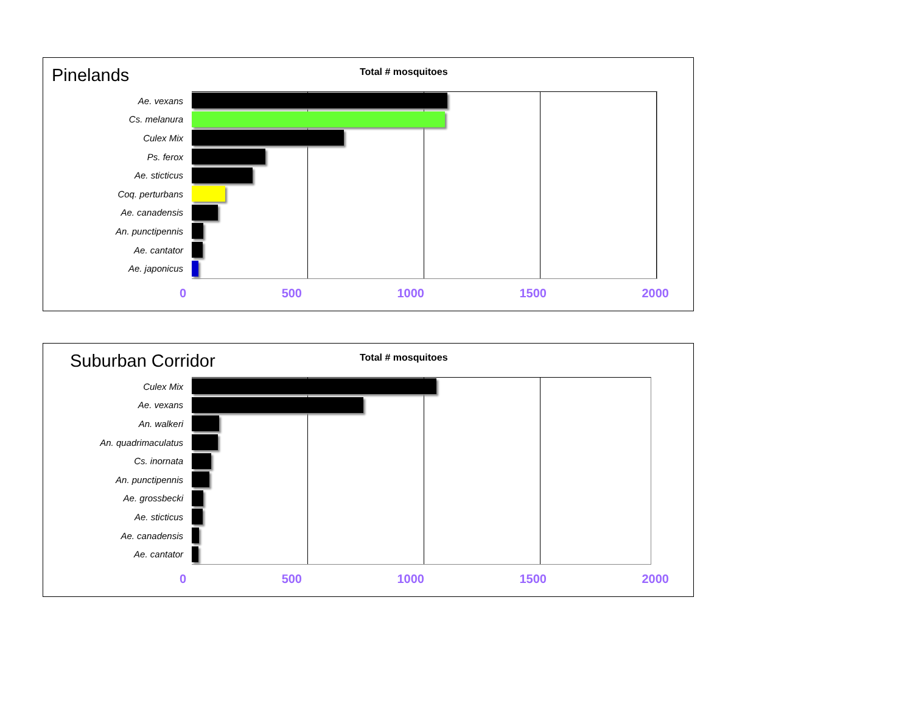Pinelands Total # mosquitoes
Ae. vexans
Cs. melanura
Culex Mix
Ps. ferox
Ae. sticticus
Coq. perturbans
Ae. canadensis
An. punctipennis
Ae. cantator
Ae. japonicus
0 500 1000 1500 2000
Suburban Corridor Total # mosquitoes
Culex Mix
Ae. vexans
An. walkeri
An. quadrimaculatus
Cs. inornata
An. punctipennis
Ae. grossbecki
Ae. sticticus
Ae. canadensis
Ae. cantator
0 500 1000 1500 2000